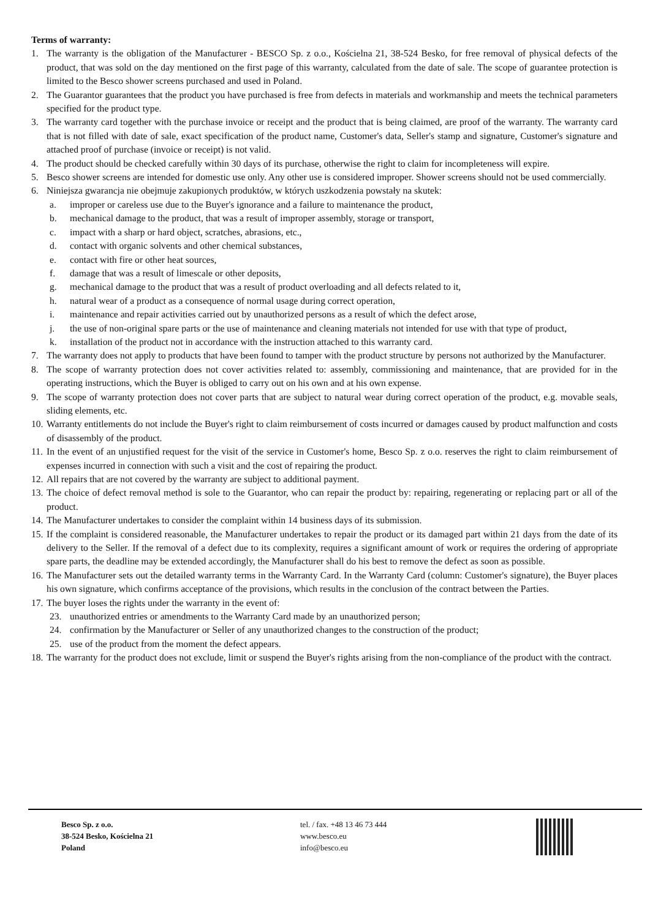Terms of warranty:
1. The warranty is the obligation of the Manufacturer - BESCO Sp. z o.o., Kościelna 21, 38-524 Besko, for free removal of physical defects of the product, that was sold on the day mentioned on the first page of this warranty, calculated from the date of sale. The scope of guarantee protection is limited to the Besco shower screens purchased and used in Poland.
2. The Guarantor guarantees that the product you have purchased is free from defects in materials and workmanship and meets the technical parameters specified for the product type.
3. The warranty card together with the purchase invoice or receipt and the product that is being claimed, are proof of the warranty. The warranty card that is not filled with date of sale, exact specification of the product name, Customer's data, Seller's stamp and signature, Customer's signature and attached proof of purchase (invoice or receipt) is not valid.
4. The product should be checked carefully within 30 days of its purchase, otherwise the right to claim for incompleteness will expire.
5. Besco shower screens are intended for domestic use only. Any other use is considered improper. Shower screens should not be used commercially.
6. Niniejsza gwarancja nie obejmuje zakupionych produktów, w których uszkodzenia powstały na skutek:
a. improper or careless use due to the Buyer's ignorance and a failure to maintenance the product,
b. mechanical damage to the product, that was a result of improper assembly, storage or transport,
c. impact with a sharp or hard object, scratches, abrasions, etc.,
d. contact with organic solvents and other chemical substances,
e. contact with fire or other heat sources,
f. damage that was a result of limescale or other deposits,
g. mechanical damage to the product that was a result of product overloading and all defects related to it,
h. natural wear of a product as a consequence of normal usage during correct operation,
i. maintenance and repair activities carried out by unauthorized persons as a result of which the defect arose,
j. the use of non-original spare parts or the use of maintenance and cleaning materials not intended for use with that type of product,
k. installation of the product not in accordance with the instruction attached to this warranty card.
7. The warranty does not apply to products that have been found to tamper with the product structure by persons not authorized by the Manufacturer.
8. The scope of warranty protection does not cover activities related to: assembly, commissioning and maintenance, that are provided for in the operating instructions, which the Buyer is obliged to carry out on his own and at his own expense.
9. The scope of warranty protection does not cover parts that are subject to natural wear during correct operation of the product, e.g. movable seals, sliding elements, etc.
10. Warranty entitlements do not include the Buyer's right to claim reimbursement of costs incurred or damages caused by product malfunction and costs of disassembly of the product.
11. In the event of an unjustified request for the visit of the service in Customer's home, Besco Sp. z o.o. reserves the right to claim reimbursement of expenses incurred in connection with such a visit and the cost of repairing the product.
12. All repairs that are not covered by the warranty are subject to additional payment.
13. The choice of defect removal method is sole to the Guarantor, who can repair the product by: repairing, regenerating or replacing part or all of the product.
14. The Manufacturer undertakes to consider the complaint within 14 business days of its submission.
15. If the complaint is considered reasonable, the Manufacturer undertakes to repair the product or its damaged part within 21 days from the date of its delivery to the Seller. If the removal of a defect due to its complexity, requires a significant amount of work or requires the ordering of appropriate spare parts, the deadline may be extended accordingly, the Manufacturer shall do his best to remove the defect as soon as possible.
16. The Manufacturer sets out the detailed warranty terms in the Warranty Card. In the Warranty Card (column: Customer's signature), the Buyer places his own signature, which confirms acceptance of the provisions, which results in the conclusion of the contract between the Parties.
17. The buyer loses the rights under the warranty in the event of:
23. unauthorized entries or amendments to the Warranty Card made by an unauthorized person;
24. confirmation by the Manufacturer or Seller of any unauthorized changes to the construction of the product;
25. use of the product from the moment the defect appears.
18. The warranty for the product does not exclude, limit or suspend the Buyer's rights arising from the non-compliance of the product with the contract.
Besco Sp. z o.o.
38-524 Besko, Kościelna 21
Poland
tel. / fax. +48 13 46 73 444
www.besco.eu
info@besco.eu